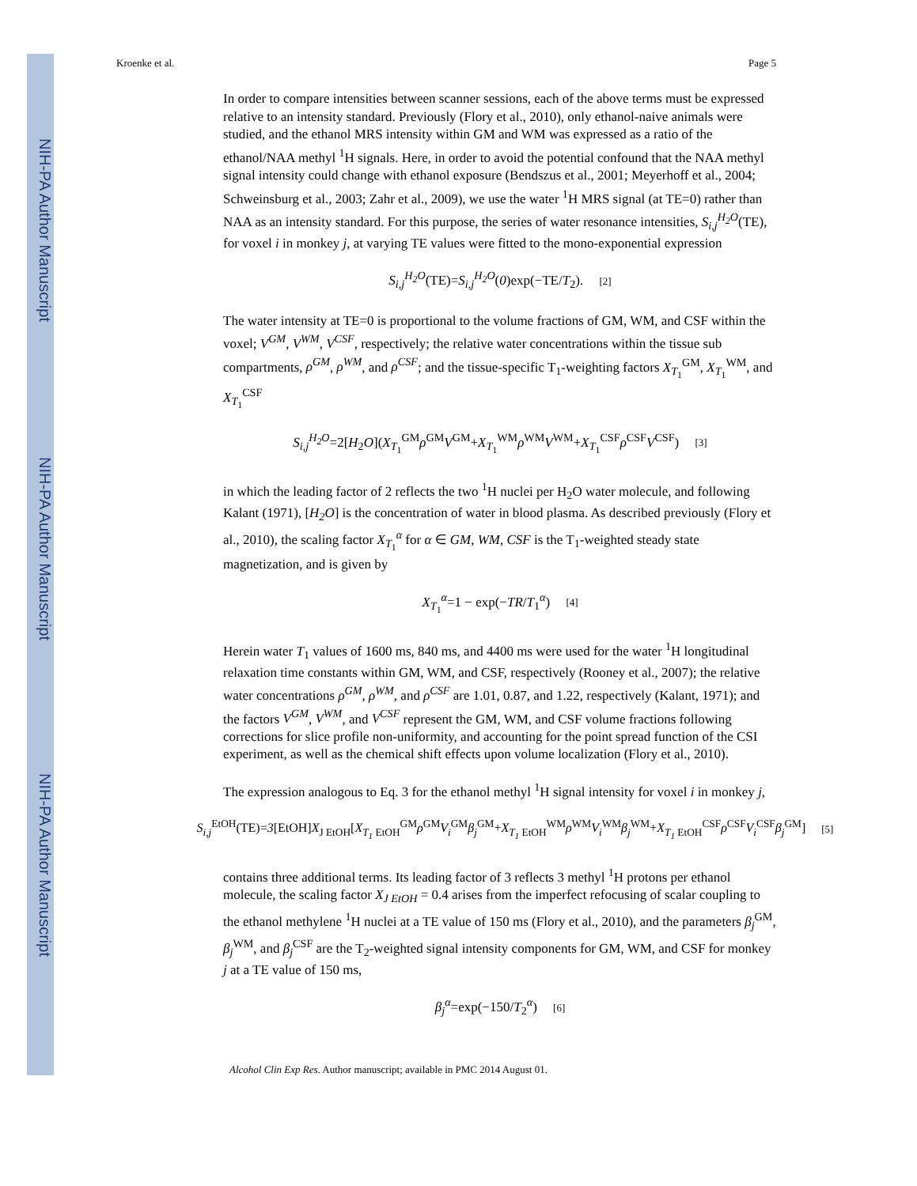NIH-PA Author Manuscript
NIH-PA Author Manuscript
NIH-PA Author Manuscript
Kroenke et al. Page 5
In order to compare intensities between scanner sessions, each of the above terms must be expressed relative to an intensity standard. Previously (Flory et al., 2010), only ethanol-naive animals were studied, and the ethanol MRS intensity within GM and WM was expressed as a ratio of the ethanol/NAA methyl <sup>1</sup>H signals. Here, in order to avoid the potential confound that the NAA methyl signal intensity could change with ethanol exposure (Bendszus et al., 2001; Meyerhoff et al., 2004; Schweinsburg et al., 2003; Zahr et al., 2009), we use the water <sup>1</sup>H MRS signal (at TE=0) rather than NAA as an intensity standard. For this purpose, the series of water resonance intensities, S<sub>i,j</sub><sup>H<sub>2</sub>O</sup>(TE), for voxel i in monkey j, at varying TE values were fitted to the mono-exponential expression
S<sub>i,j</sub><sup>H<sub>2</sub>O</sup>(TE)=S<sub>i,j</sub><sup>H<sub>2</sub>O</sup>(0)exp(−TE/T<sub>2</sub>). [2]
The water intensity at TE=0 is proportional to the volume fractions of GM, WM, and CSF within the voxel; V<sup>GM</sup>, V<sup>WM</sup>, V<sup>CSF</sup>, respectively; the relative water concentrations within the tissue sub compartments, ρ<sup>GM</sup>, ρ<sup>WM</sup>, and ρ<sup>CSF</sup>; and the tissue-specific T<sub>1</sub>-weighting factors X<sub>T<sub>1</sub></sub><sup>GM</sup>, X<sub>T<sub>1</sub></sub><sup>WM</sup>, and X<sub>T<sub>1</sub></sub><sup>CSF</sup>
S<sub>i,j</sub><sup>H<sub>2</sub>O</sup>=2[H<sub>2</sub>O](X<sub>T<sub>1</sub></sub><sup>GM</sup>ρ<sup>GM</sup>V<sup>GM</sup>+X<sub>T<sub>1</sub></sub><sup>WM</sup>ρ<sup>WM</sup>V<sup>WM</sup>+X<sub>T<sub>1</sub></sub><sup>CSF</sup>ρ<sup>CSF</sup>V<sup>CSF</sup>) [3]
in which the leading factor of 2 reflects the two <sup>1</sup>H nuclei per H<sub>2</sub>O water molecule, and following Kalant (1971), [H<sub>2</sub>O] is the concentration of water in blood plasma. As described previously (Flory et al., 2010), the scaling factor X<sub>T<sub>1</sub></sub><sup>α</sup> for α ∈ GM, WM, CSF is the T<sub>1</sub>-weighted steady state magnetization, and is given by
X<sub>T<sub>1</sub></sub><sup>α</sup>=1 − exp(−TR/T<sub>1</sub><sup>α</sup>) [4]
Herein water T<sub>1</sub> values of 1600 ms, 840 ms, and 4400 ms were used for the water <sup>1</sup>H longitudinal relaxation time constants within GM, WM, and CSF, respectively (Rooney et al., 2007); the relative water concentrations ρ<sup>GM</sup>, ρ<sup>WM</sup>, and ρ<sup>CSF</sup> are 1.01, 0.87, and 1.22, respectively (Kalant, 1971); and the factors V<sup>GM</sup>, V<sup>WM</sup>, and V<sup>CSF</sup> represent the GM, WM, and CSF volume fractions following corrections for slice profile non-uniformity, and accounting for the point spread function of the CSI experiment, as well as the chemical shift effects upon volume localization (Flory et al., 2010).
The expression analogous to Eq. 3 for the ethanol methyl <sup>1</sup>H signal intensity for voxel i in monkey j,
S<sub>i,j</sub><sup>EtOH</sup>(TE)=3[EtOH]X<sub>J EtOH</sub>[X<sub>T<sub>1</sub> EtOH</sub><sup>GM</sup>ρ<sup>GM</sup>V<sub>i</sub><sup>GM</sup>β<sub>j</sub><sup>GM</sup>+X<sub>T<sub>1</sub> EtOH</sub><sup>WM</sup>ρ<sup>WM</sup>V<sub>i</sub><sup>WM</sup>β<sub>j</sub><sup>WM</sup>+X<sub>T<sub>1</sub> EtOH</sub><sup>CSF</sup>ρ<sup>CSF</sup>V<sub>i</sub><sup>CSF</sup>β<sub>j</sub><sup>GM</sup>] [5]
contains three additional terms. Its leading factor of 3 reflects 3 methyl <sup>1</sup>H protons per ethanol molecule, the scaling factor X<sub>J EtOH</sub> = 0.4 arises from the imperfect refocusing of scalar coupling to the ethanol methylene <sup>1</sup>H nuclei at a TE value of 150 ms (Flory et al., 2010), and the parameters β<sub>j</sub><sup>GM</sup>, β<sub>j</sub><sup>WM</sup>, and β<sub>j</sub><sup>CSF</sup> are the T<sub>2</sub>-weighted signal intensity components for GM, WM, and CSF for monkey j at a TE value of 150 ms,
β<sub>j</sub><sup>α</sup>=exp(−150/T<sub>2</sub><sup>α</sup>) [6]
Alcohol Clin Exp Res. Author manuscript; available in PMC 2014 August 01.